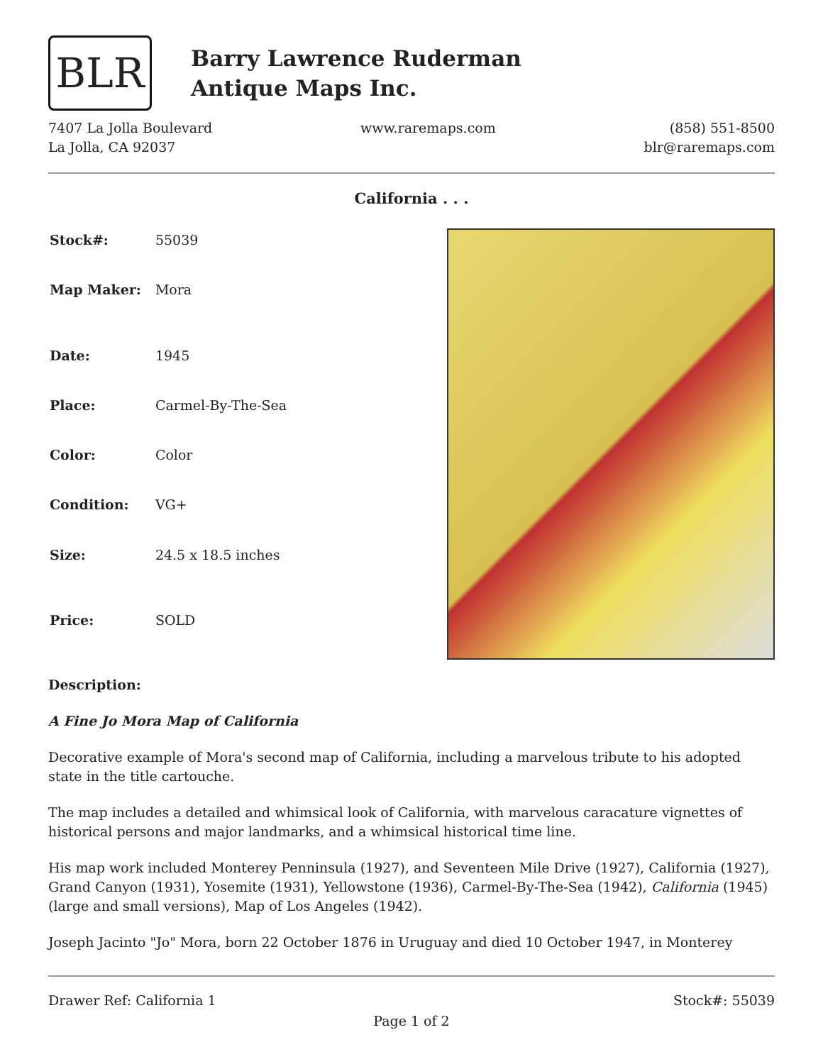BLR
Barry Lawrence Ruderman
Antique Maps Inc.
7407 La Jolla Boulevard
La Jolla, CA 92037
www.raremaps.com (858) 551-8500
blr@raremaps.com
California . . .
| Stock#: | 55039 |
| Map Maker: | Mora |
| Date: | 1945 |
| Place: | Carmel-By-The-Sea |
| Color: | Color |
| Condition: | VG+ |
| Size: | 24.5 x 18.5 inches |
| Price: | SOLD |
Description:
A Fine Jo Mora Map of California
Decorative example of Mora's second map of California, including a marvelous tribute to his adopted state in the title cartouche.
The map includes a detailed and whimsical look of California, with marvelous caracature vignettes of historical persons and major landmarks, and a whimsical historical time line.
His map work included Monterey Penninsula (1927), and Seventeen Mile Drive (1927), California (1927), Grand Canyon (1931), Yosemite (1931), Yellowstone (1936), Carmel-By-The-Sea (1942), California (1945) (large and small versions), Map of Los Angeles (1942).
Joseph Jacinto "Jo" Mora, born 22 October 1876 in Uruguay and died 10 October 1947, in Monterey
Drawer Ref: California 1 Stock#: 55039
Page 1 of 2